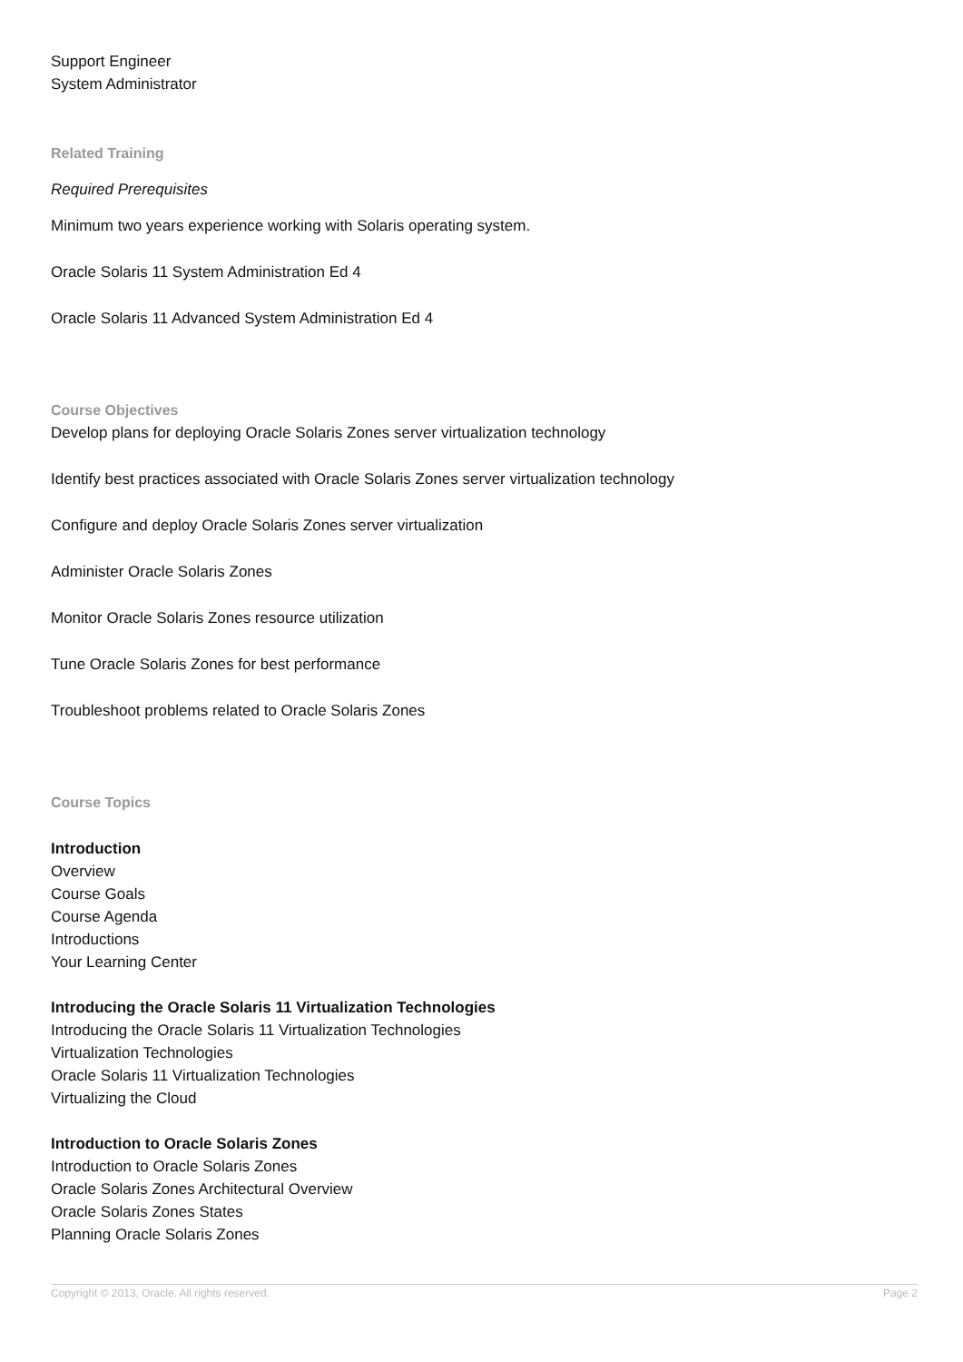Support Engineer
System Administrator
Related Training
Required Prerequisites
Minimum two years experience working with Solaris operating system.
Oracle Solaris 11 System Administration Ed 4
Oracle Solaris 11 Advanced System Administration Ed 4
Course Objectives
Develop plans for deploying Oracle Solaris Zones server virtualization technology
Identify best practices associated with Oracle Solaris Zones server virtualization technology
Configure and deploy Oracle Solaris Zones server virtualization
Administer Oracle Solaris Zones
Monitor Oracle Solaris Zones resource utilization
Tune Oracle Solaris Zones for best performance
Troubleshoot problems related to Oracle Solaris Zones
Course Topics
Introduction
Overview
Course Goals
Course Agenda
Introductions
Your Learning Center
Introducing the Oracle Solaris 11 Virtualization Technologies
Introducing the Oracle Solaris 11 Virtualization Technologies
Virtualization Technologies
Oracle Solaris 11 Virtualization Technologies
Virtualizing the Cloud
Introduction to Oracle Solaris Zones
Introduction to Oracle Solaris Zones
Oracle Solaris Zones Architectural Overview
Oracle Solaris Zones States
Planning Oracle Solaris Zones
Copyright © 2013, Oracle. All rights reserved. Page 2